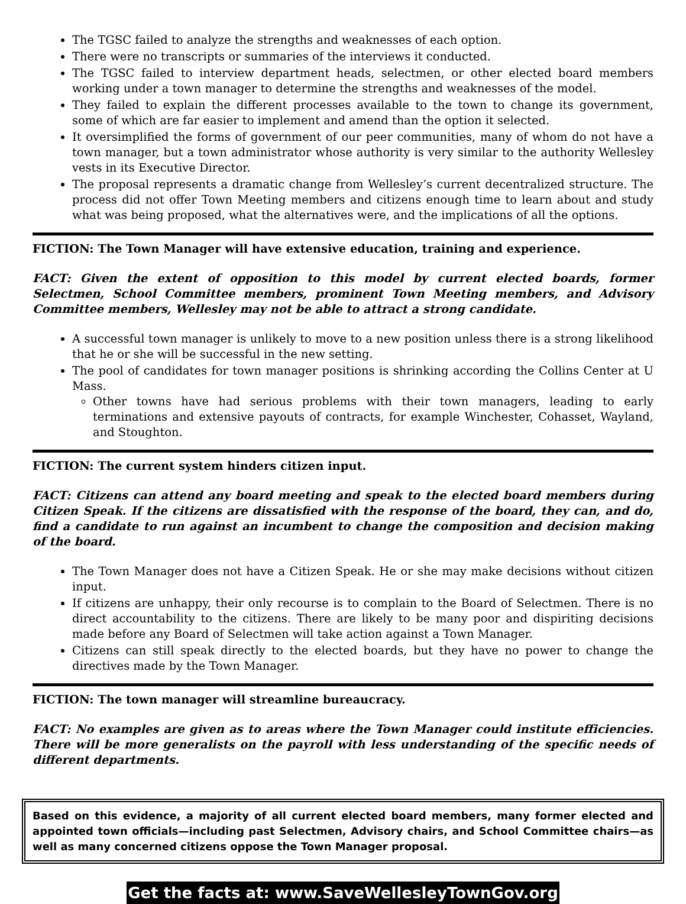The TGSC failed to analyze the strengths and weaknesses of each option.
There were no transcripts or summaries of the interviews it conducted.
The TGSC failed to interview department heads, selectmen, or other elected board members working under a town manager to determine the strengths and weaknesses of the model.
They failed to explain the different processes available to the town to change its government, some of which are far easier to implement and amend than the option it selected.
It oversimplified the forms of government of our peer communities, many of whom do not have a town manager, but a town administrator whose authority is very similar to the authority Wellesley vests in its Executive Director.
The proposal represents a dramatic change from Wellesley’s current decentralized structure. The process did not offer Town Meeting members and citizens enough time to learn about and study what was being proposed, what the alternatives were, and the implications of all the options.
FICTION: The Town Manager will have extensive education, training and experience.
FACT: Given the extent of opposition to this model by current elected boards, former Selectmen, School Committee members, prominent Town Meeting members, and Advisory Committee members, Wellesley may not be able to attract a strong candidate.
A successful town manager is unlikely to move to a new position unless there is a strong likelihood that he or she will be successful in the new setting.
The pool of candidates for town manager positions is shrinking according the Collins Center at U Mass.
Other towns have had serious problems with their town managers, leading to early terminations and extensive payouts of contracts, for example Winchester, Cohasset, Wayland, and Stoughton.
FICTION: The current system hinders citizen input.
FACT: Citizens can attend any board meeting and speak to the elected board members during Citizen Speak. If the citizens are dissatisfied with the response of the board, they can, and do, find a candidate to run against an incumbent to change the composition and decision making of the board.
The Town Manager does not have a Citizen Speak. He or she may make decisions without citizen input.
If citizens are unhappy, their only recourse is to complain to the Board of Selectmen. There is no direct accountability to the citizens. There are likely to be many poor and dispiriting decisions made before any Board of Selectmen will take action against a Town Manager.
Citizens can still speak directly to the elected boards, but they have no power to change the directives made by the Town Manager.
FICTION: The town manager will streamline bureaucracy.
FACT: No examples are given as to areas where the Town Manager could institute efficiencies. There will be more generalists on the payroll with less understanding of the specific needs of different departments.
Based on this evidence, a majority of all current elected board members, many former elected and appointed town officials—including past Selectmen, Advisory chairs, and School Committee chairs—as well as many concerned citizens oppose the Town Manager proposal.
Get the facts at: www.SaveWellesleyTownGov.org